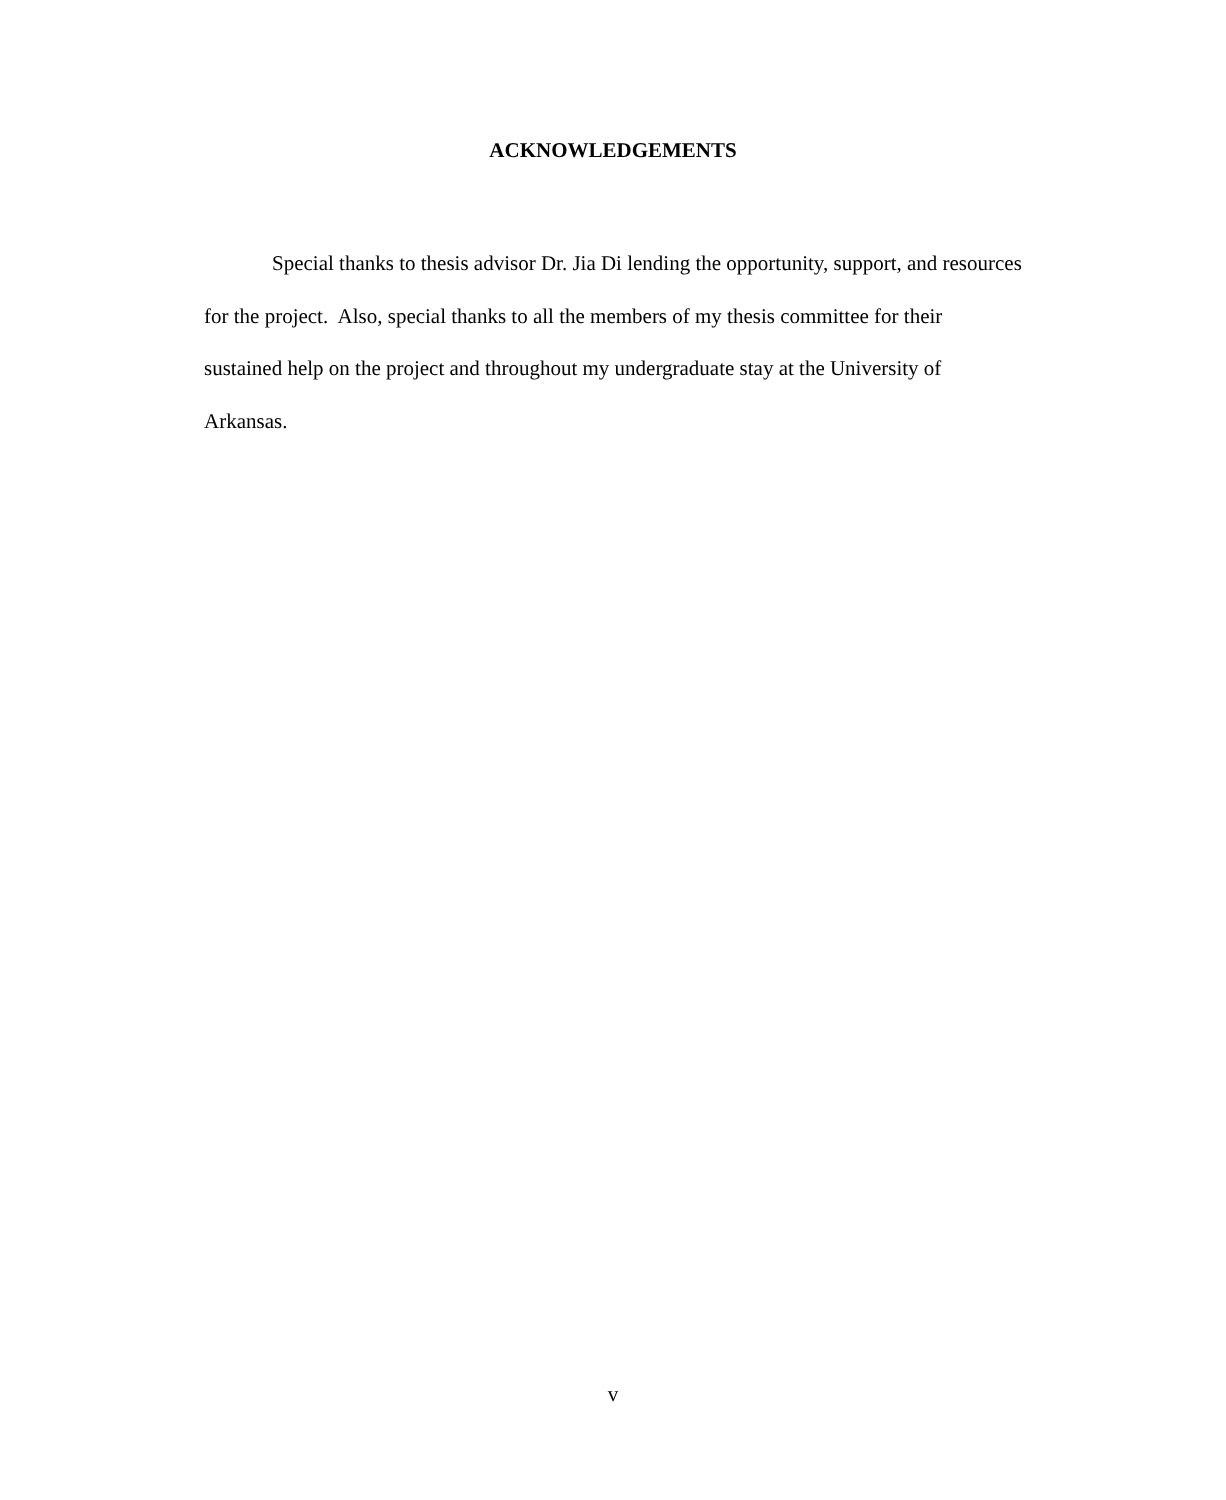ACKNOWLEDGEMENTS
Special thanks to thesis advisor Dr. Jia Di lending the opportunity, support, and resources for the project. Also, special thanks to all the members of my thesis committee for their sustained help on the project and throughout my undergraduate stay at the University of Arkansas.
v